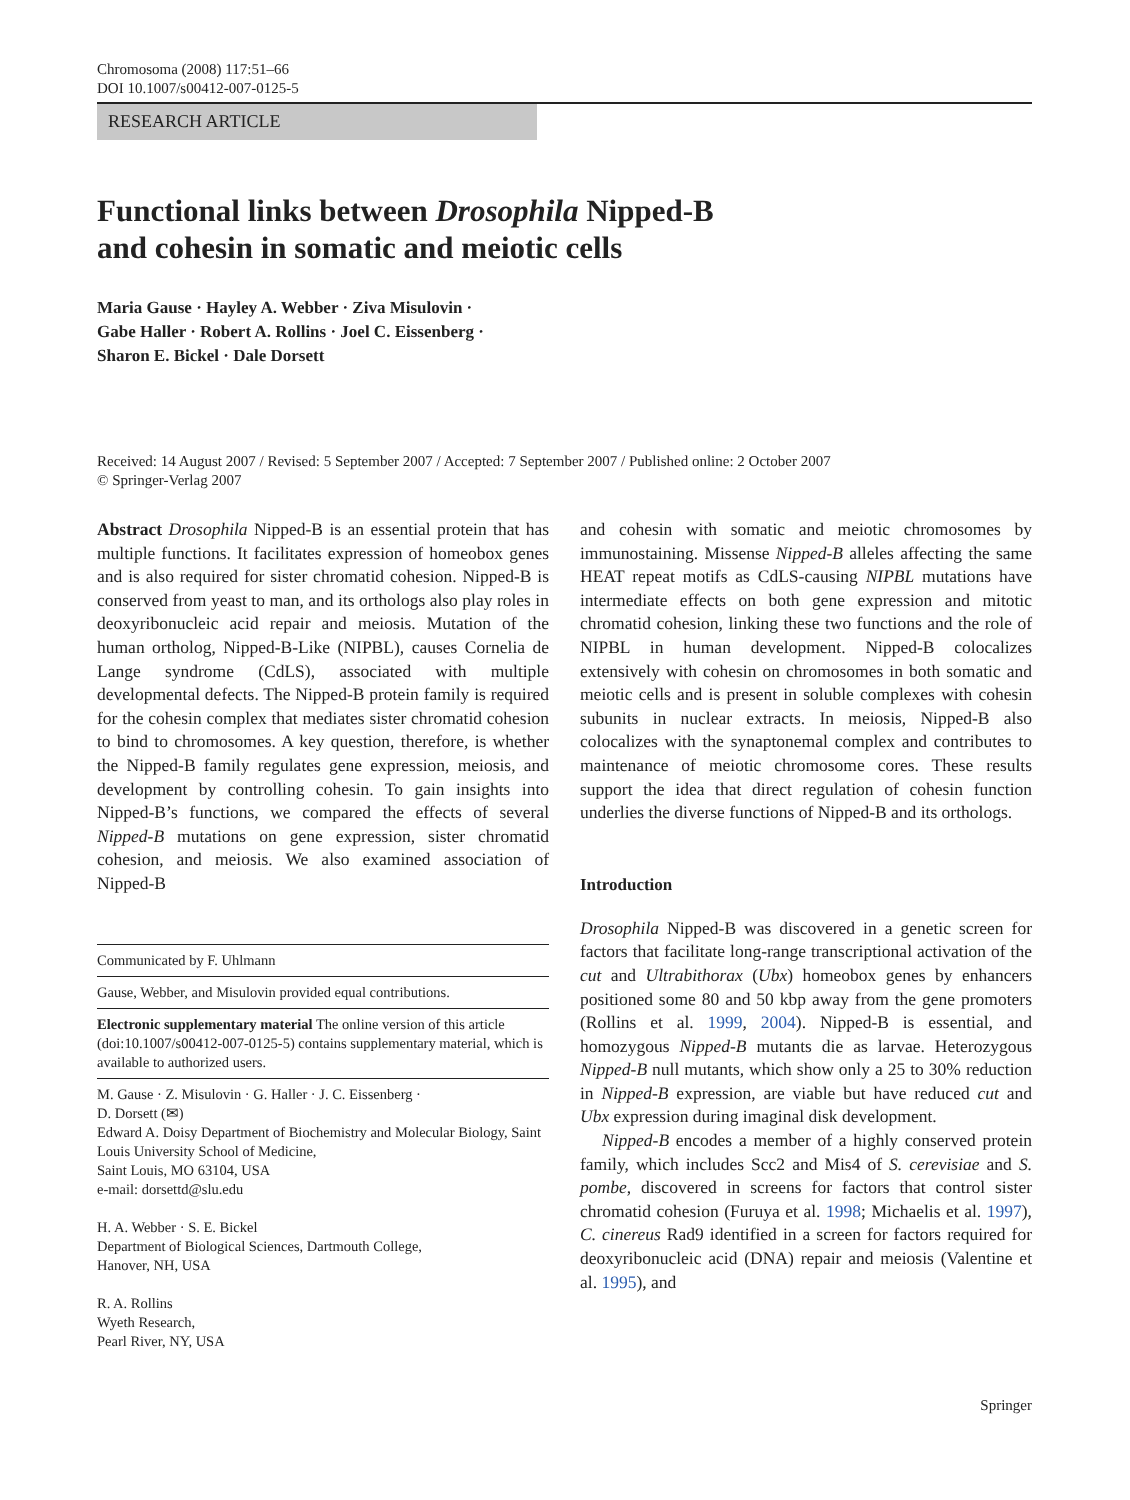Chromosoma (2008) 117:51–66
DOI 10.1007/s00412-007-0125-5
RESEARCH ARTICLE
Functional links between Drosophila Nipped-B
and cohesin in somatic and meiotic cells
Maria Gause · Hayley A. Webber · Ziva Misulovin ·
Gabe Haller · Robert A. Rollins · Joel C. Eissenberg ·
Sharon E. Bickel · Dale Dorsett
Received: 14 August 2007 / Revised: 5 September 2007 / Accepted: 7 September 2007 / Published online: 2 October 2007
© Springer-Verlag 2007
Abstract Drosophila Nipped-B is an essential protein that has multiple functions. It facilitates expression of homeobox genes and is also required for sister chromatid cohesion. Nipped-B is conserved from yeast to man, and its orthologs also play roles in deoxyribonucleic acid repair and meiosis. Mutation of the human ortholog, Nipped-B-Like (NIPBL), causes Cornelia de Lange syndrome (CdLS), associated with multiple developmental defects. The Nipped-B protein family is required for the cohesin complex that mediates sister chromatid cohesion to bind to chromosomes. A key question, therefore, is whether the Nipped-B family regulates gene expression, meiosis, and development by controlling cohesin. To gain insights into Nipped-B’s functions, we compared the effects of several Nipped-B mutations on gene expression, sister chromatid cohesion, and meiosis. We also examined association of Nipped-B
Communicated by F. Uhlmann
Gause, Webber, and Misulovin provided equal contributions.
Electronic supplementary material The online version of this article (doi:10.1007/s00412-007-0125-5) contains supplementary material, which is available to authorized users.
M. Gause · Z. Misulovin · G. Haller · J. C. Eissenberg ·
D. Dorsett (✉)
Edward A. Doisy Department of Biochemistry and Molecular Biology, Saint Louis University School of Medicine,
Saint Louis, MO 63104, USA
e-mail: dorsettd@slu.edu
H. A. Webber · S. E. Bickel
Department of Biological Sciences, Dartmouth College,
Hanover, NH, USA
R. A. Rollins
Wyeth Research,
Pearl River, NY, USA
and cohesin with somatic and meiotic chromosomes by immunostaining. Missense Nipped-B alleles affecting the same HEAT repeat motifs as CdLS-causing NIPBL mutations have intermediate effects on both gene expression and mitotic chromatid cohesion, linking these two functions and the role of NIPBL in human development. Nipped-B colocalizes extensively with cohesin on chromosomes in both somatic and meiotic cells and is present in soluble complexes with cohesin subunits in nuclear extracts. In meiosis, Nipped-B also colocalizes with the synaptonemal complex and contributes to maintenance of meiotic chromosome cores. These results support the idea that direct regulation of cohesin function underlies the diverse functions of Nipped-B and its orthologs.
Introduction
Drosophila Nipped-B was discovered in a genetic screen for factors that facilitate long-range transcriptional activation of the cut and Ultrabithorax (Ubx) homeobox genes by enhancers positioned some 80 and 50 kbp away from the gene promoters (Rollins et al. 1999, 2004). Nipped-B is essential, and homozygous Nipped-B mutants die as larvae. Heterozygous Nipped-B null mutants, which show only a 25 to 30% reduction in Nipped-B expression, are viable but have reduced cut and Ubx expression during imaginal disk development.
Nipped-B encodes a member of a highly conserved protein family, which includes Scc2 and Mis4 of S. cerevisiae and S. pombe, discovered in screens for factors that control sister chromatid cohesion (Furuya et al. 1998; Michaelis et al. 1997), C. cinereus Rad9 identified in a screen for factors required for deoxyribonucleic acid (DNA) repair and meiosis (Valentine et al. 1995), and
Springer